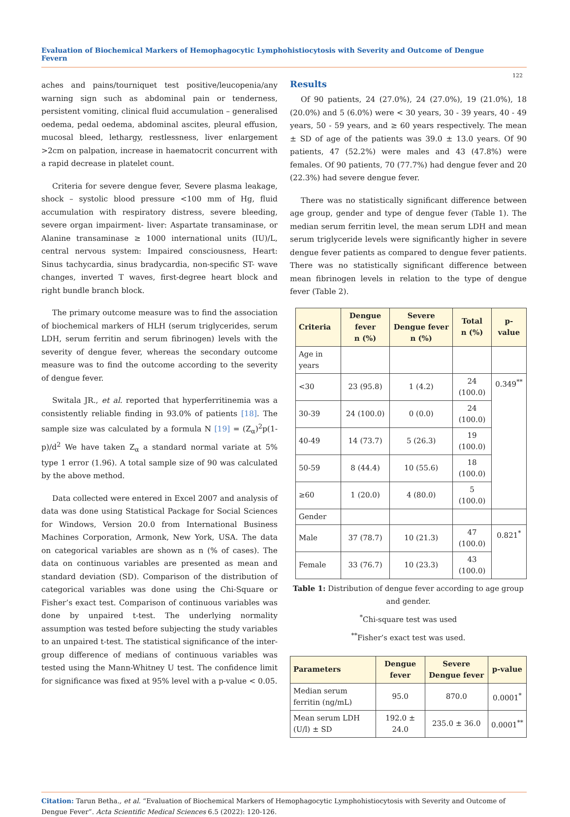Evaluation of Biochemical Markers of Hemophagocytic Lymphohistiocytosis with Severity and Outcome of Dengue Fevern
122
aches and pains/tourniquet test positive/leucopenia/any warning sign such as abdominal pain or tenderness, persistent vomiting, clinical fluid accumulation – generalised oedema, pedal oedema, abdominal ascites, pleural effusion, mucosal bleed, lethargy, restlessness, liver enlargement >2cm on palpation, increase in haematocrit concurrent with a rapid decrease in platelet count.
Criteria for severe dengue fever, Severe plasma leakage, shock – systolic blood pressure <100 mm of Hg, fluid accumulation with respiratory distress, severe bleeding, severe organ impairment- liver: Aspartate transaminase, or Alanine transaminase ≥ 1000 international units (IU)/L, central nervous system: Impaired consciousness, Heart: Sinus tachycardia, sinus bradycardia, non-specific ST- wave changes, inverted T waves, first-degree heart block and right bundle branch block.
The primary outcome measure was to find the association of biochemical markers of HLH (serum triglycerides, serum LDH, serum ferritin and serum fibrinogen) levels with the severity of dengue fever, whereas the secondary outcome measure was to find the outcome according to the severity of dengue fever.
Switala JR., et al. reported that hyperferritinemia was a consistently reliable finding in 93.0% of patients [18]. The sample size was calculated by a formula N [19] = (Z<sub>α</sub>)<sup>2</sup>p(1-p)/d<sup>2</sup> We have taken Z<sub>α</sub> a standard normal variate at 5% type 1 error (1.96). A total sample size of 90 was calculated by the above method.
Data collected were entered in Excel 2007 and analysis of data was done using Statistical Package for Social Sciences for Windows, Version 20.0 from International Business Machines Corporation, Armonk, New York, USA. The data on categorical variables are shown as n (% of cases). The data on continuous variables are presented as mean and standard deviation (SD). Comparison of the distribution of categorical variables was done using the Chi-Square or Fisher’s exact test. Comparison of continuous variables was done by unpaired t-test. The underlying normality assumption was tested before subjecting the study variables to an unpaired t-test. The statistical significance of the inter-group difference of medians of continuous variables was tested using the Mann-Whitney U test. The confidence limit for significance was fixed at 95% level with a p-value < 0.05.
Results
Of 90 patients, 24 (27.0%), 24 (27.0%), 19 (21.0%), 18 (20.0%) and 5 (6.0%) were < 30 years, 30 - 39 years, 40 - 49 years, 50 - 59 years, and ≥ 60 years respectively. The mean ± SD of age of the patients was 39.0 ± 13.0 years. Of 90 patients, 47 (52.2%) were males and 43 (47.8%) were females. Of 90 patients, 70 (77.7%) had dengue fever and 20 (22.3%) had severe dengue fever.
There was no statistically significant difference between age group, gender and type of dengue fever (Table 1). The median serum ferritin level, the mean serum LDH and mean serum triglyceride levels were significantly higher in severe dengue fever patients as compared to dengue fever patients. There was no statistically significant difference between mean fibrinogen levels in relation to the type of dengue fever (Table 2).
| Criteria | Dengue fever n (%) | Severe Dengue fever n (%) | Total n (%) | p-value |
| --- | --- | --- | --- | --- |
| Age in years | | | | |
| <30 | 23 (95.8) | 1 (4.2) | 24 (100.0) | 0.349<sup>**</sup> |
| 30-39 | 24 (100.0) | 0 (0.0) | 24 (100.0) | |
| 40-49 | 14 (73.7) | 5 (26.3) | 19 (100.0) | |
| 50-59 | 8 (44.4) | 10 (55.6) | 18 (100.0) | |
| ≥60 | 1 (20.0) | 4 (80.0) | 5 (100.0) | |
| Gender | | | | |
| Male | 37 (78.7) | 10 (21.3) | 47 (100.0) | 0.821<sup>*</sup> |
| Female | 33 (76.7) | 10 (23.3) | 43 (100.0) | |
Table 1: Distribution of dengue fever according to age group and gender.
<sup>*</sup> Chi-square test was used
<sup>**</sup> Fisher’s exact test was used.
| Parameters | Dengue fever | Severe Dengue fever | p-value |
| --- | --- | --- | --- |
| Median serum ferritin (ng/mL) | 95.0 | 870.0 | 0.0001<sup>*</sup> |
| Mean serum LDH (U/l) ± SD | 192.0 ± 24.0 | 235.0 ± 36.0 | 0.0001<sup>**</sup> |
Citation: Tarun Betha., et al. “Evaluation of Biochemical Markers of Hemophagocytic Lymphohistiocytosis with Severity and Outcome of Dengue Fever”. Acta Scientific Medical Sciences 6.5 (2022): 120-126.